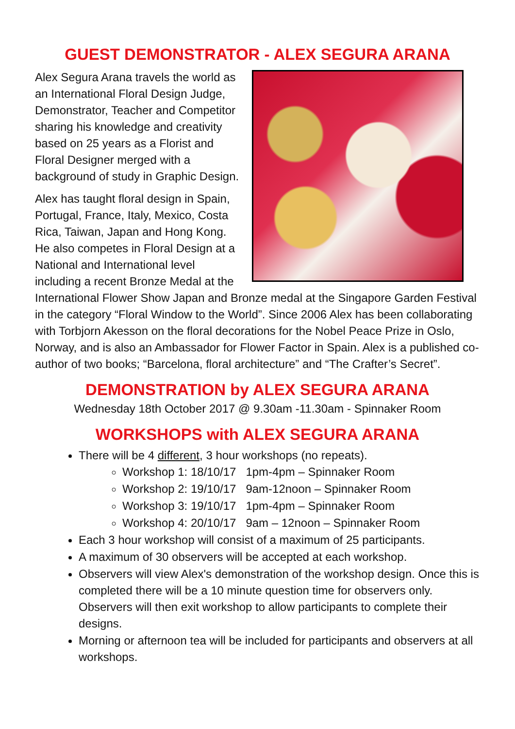GUEST DEMONSTRATOR - ALEX SEGURA ARANA
Alex Segura Arana travels the world as an International Floral Design Judge, Demonstrator, Teacher and Competitor sharing his knowledge and creativity based on 25 years as a Florist and Floral Designer merged with a background of study in Graphic Design.
Alex has taught floral design in Spain, Portugal, France, Italy, Mexico, Costa Rica, Taiwan, Japan and Hong Kong. He also competes in Floral Design at a National and International level including a recent Bronze Medal at the International Flower Show Japan and Bronze medal at the Singapore Garden Festival in the category “Floral Window to the World”. Since 2006 Alex has been collaborating with Torbjorn Akesson on the floral decorations for the Nobel Peace Prize in Oslo, Norway, and is also an Ambassador for Flower Factor in Spain. Alex is a published co-author of two books; “Barcelona, floral architecture” and “The Crafter’s Secret”.
DEMONSTRATION by ALEX SEGURA ARANA
Wednesday 18th October 2017 @ 9.30am -11.30am - Spinnaker Room
WORKSHOPS with ALEX SEGURA ARANA
There will be 4 different, 3 hour workshops (no repeats).
Workshop 1: 18/10/17 1pm-4pm – Spinnaker Room
Workshop 2: 19/10/17 9am-12noon – Spinnaker Room
Workshop 3: 19/10/17 1pm-4pm – Spinnaker Room
Workshop 4: 20/10/17 9am – 12noon – Spinnaker Room
Each 3 hour workshop will consist of a maximum of 25 participants.
A maximum of 30 observers will be accepted at each workshop.
Observers will view Alex's demonstration of the workshop design. Once this is completed there will be a 10 minute question time for observers only. Observers will then exit workshop to allow participants to complete their designs.
Morning or afternoon tea will be included for participants and observers at all workshops.